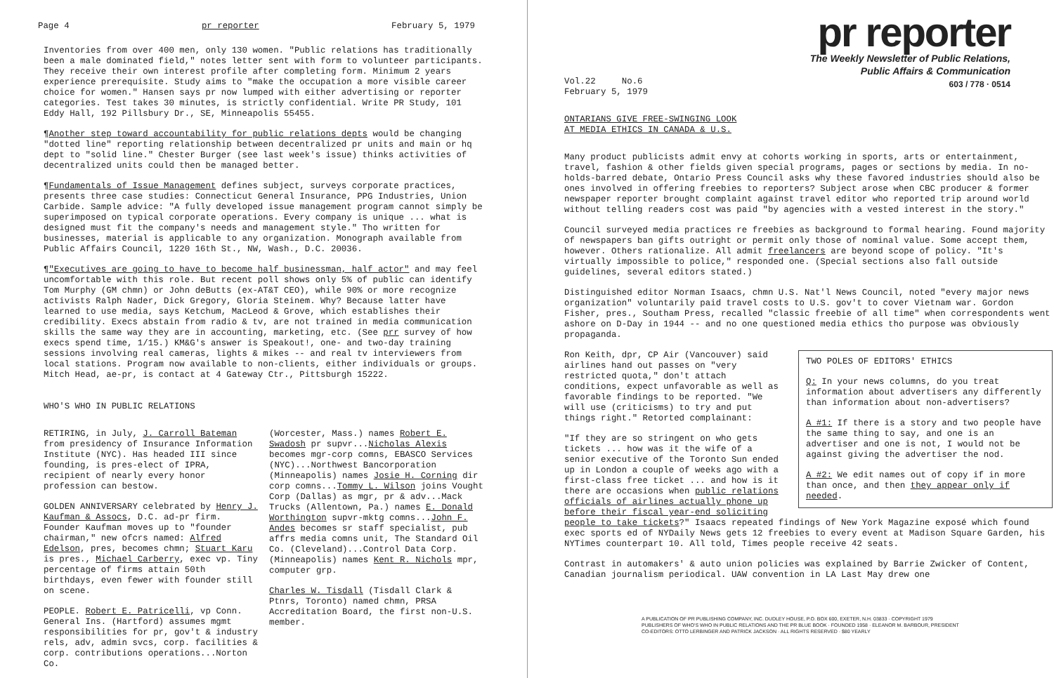Page 4 pr reporter February 5, 1979
Inventories from over 400 men, only 130 women. "Public relations has traditionally been a male dominated field," notes letter sent with form to volunteer participants. They receive their own interest profile after completing form. Minimum 2 years experience prerequisite. Study aims to "make the occupation a more visible career choice for women." Hansen says pr now lumped with either advertising or reporter categories. Test takes 30 minutes, is strictly confidential. Write PR Study, 101 Eddy Hall, 192 Pillsbury Dr., SE, Minneapolis 55455.
¶Another step toward accountability for public relations depts would be changing "dotted line" reporting relationship between decentralized pr units and main or hq dept to "solid line." Chester Burger (see last week's issue) thinks activities of decentralized units could then be managed better.
¶Fundamentals of Issue Management defines subject, surveys corporate practices, presents three case studies: Connecticut General Insurance, PPG Industries, Union Carbide. Sample advice: "A fully developed issue management program cannot simply be superimposed on typical corporate operations. Every company is unique ... what is designed must fit the company's needs and management style." Tho written for businesses, material is applicable to any organization. Monograph available from Public Affairs Council, 1220 16th St., NW, Wash., D.C. 20036.
¶"Executives are going to have to become half businessman, half actor" and may feel uncomfortable with this role. But recent poll shows only 5% of public can identify Tom Murphy (GM chmn) or John deButts (ex-AT&T CEO), while 90% or more recognize activists Ralph Nader, Dick Gregory, Gloria Steinem. Why? Because latter have learned to use media, says Ketchum, MacLeod & Grove, which establishes their credibility. Execs abstain from radio & tv, are not trained in media communication skills the same way they are in accounting, marketing, etc. (See prr survey of how execs spend time, 1/15.) KM&G's answer is Speakout!, one- and two-day training sessions involving real cameras, lights & mikes -- and real tv interviewers from local stations. Program now available to non-clients, either individuals or groups. Mitch Head, ae-pr, is contact at 4 Gateway Ctr., Pittsburgh 15222.
WHO'S WHO IN PUBLIC RELATIONS
RETIRING, in July, J. Carroll Bateman from presidency of Insurance Information Institute (NYC). Has headed III since founding, is pres-elect of IPRA, recipient of nearly every honor profession can bestow.
GOLDEN ANNIVERSARY celebrated by Henry J. Kaufman & Assocs, D.C. ad-pr firm. Founder Kaufman moves up to "founder chairman," new ofcrs named: Alfred Edelson, pres, becomes chmn; Stuart Karu is pres., Michael Carberry, exec vp. Tiny percentage of firms attain 50th birthdays, even fewer with founder still on scene.
PEOPLE. Robert E. Patricelli, vp Conn. General Ins. (Hartford) assumes mgmt responsibilities for pr, gov't & industry rels, adv, admin svcs, corp. facilities & corp. contributions operations...Norton Co.
(Worcester, Mass.) names Robert E. Swadosh pr supvr...Nicholas Alexis becomes mgr-corp comns, EBASCO Services (NYC)...Northwest Bancorporation (Minneapolis) names Josie H. Corning dir corp comns...Tommy L. Wilson joins Vought Corp (Dallas) as mgr, pr & adv...Mack Trucks (Allentown, Pa.) names E. Donald Worthington supvr-mktg comns...John F. Andes becomes sr staff specialist, pub affrs media comns unit, The Standard Oil Co. (Cleveland)...Control Data Corp. (Minneapolis) names Kent R. Nichols mpr, computer grp.
Charles W. Tisdall (Tisdall Clark & Ptnrs, Toronto) named chmn, PRSA Accreditation Board, the first non-U.S. member.
pr reporter
The Weekly Newsletter of Public Relations,
Public Affairs & Communication
603 / 778 · 0514
Vol.22 No.6
February 5, 1979
ONTARIANS GIVE FREE-SWINGING LOOK
AT MEDIA ETHICS IN CANADA & U.S.
Many product publicists admit envy at cohorts working in sports, arts or entertainment, travel, fashion & other fields given special programs, pages or sections by media. In no-holds-barred debate, Ontario Press Council asks why these favored industries should also be ones involved in offering freebies to reporters? Subject arose when CBC producer & former newspaper reporter brought complaint against travel editor who reported trip around world without telling readers cost was paid "by agencies with a vested interest in the story."
Council surveyed media practices re freebies as background to formal hearing. Found majority of newspapers ban gifts outright or permit only those of nominal value. Some accept them, however. Others rationalize. All admit freelancers are beyond scope of policy. "It's virtually impossible to police," responded one. (Special sections also fall outside guidelines, several editors stated.)
Distinguished editor Norman Isaacs, chmn U.S. Nat'l News Council, noted "every major news organization" voluntarily paid travel costs to U.S. gov't to cover Vietnam war. Gordon Fisher, pres., Southam Press, recalled "classic freebie of all time" when correspondents went ashore on D-Day in 1944 -- and no one questioned media ethics tho purpose was obviously propaganda.
TWO POLES OF EDITORS' ETHICS
Q: In your news columns, do you treat information about advertisers any differently than information about non-advertisers?
A #1: If there is a story and two people have the same thing to say, and one is an advertiser and one is not, I would not be against giving the advertiser the nod.
A #2: We edit names out of copy if in more than once, and then they appear only if needed.
Ron Keith, dpr, CP Air (Vancouver) said airlines hand out passes on "very restricted quota," don't attach conditions, expect unfavorable as well as favorable findings to be reported. "We will use (criticisms) to try and put things right." Retorted complainant:
"If they are so stringent on who gets tickets ... how was it the wife of a senior executive of the Toronto Sun ended up in London a couple of weeks ago with a first-class free ticket ... and how is it there are occasions when public relations officials of airlines actually phone up before their fiscal year-end soliciting people to take tickets?" Isaacs repeated findings of New York Magazine exposé which found exec sports ed of NYDaily News gets 12 freebies to every event at Madison Square Garden, his NYTimes counterpart 10. All told, Times people receive 42 seats.
Contrast in automakers' & auto union policies was explained by Barrie Zwicker of Content, Canadian journalism periodical. UAW convention in LA Last May drew one
A PUBLICATION OF PR PUBLISHING COMPANY, INC. DUDLEY HOUSE, P.O. BOX 600, EXETER, N.H. 03833 · COPYRIGHT 1979
PUBLISHERS OF WHO'S WHO IN PUBLIC RELATIONS AND THE PR BLUE BOOK · FOUNDED 1958 · ELEANOR M. BARBOUR, PRESIDENT
CO-EDITORS: OTTO LERBINGER AND PATRICK JACKSON · ALL RIGHTS RESERVED · $80 YEARLY